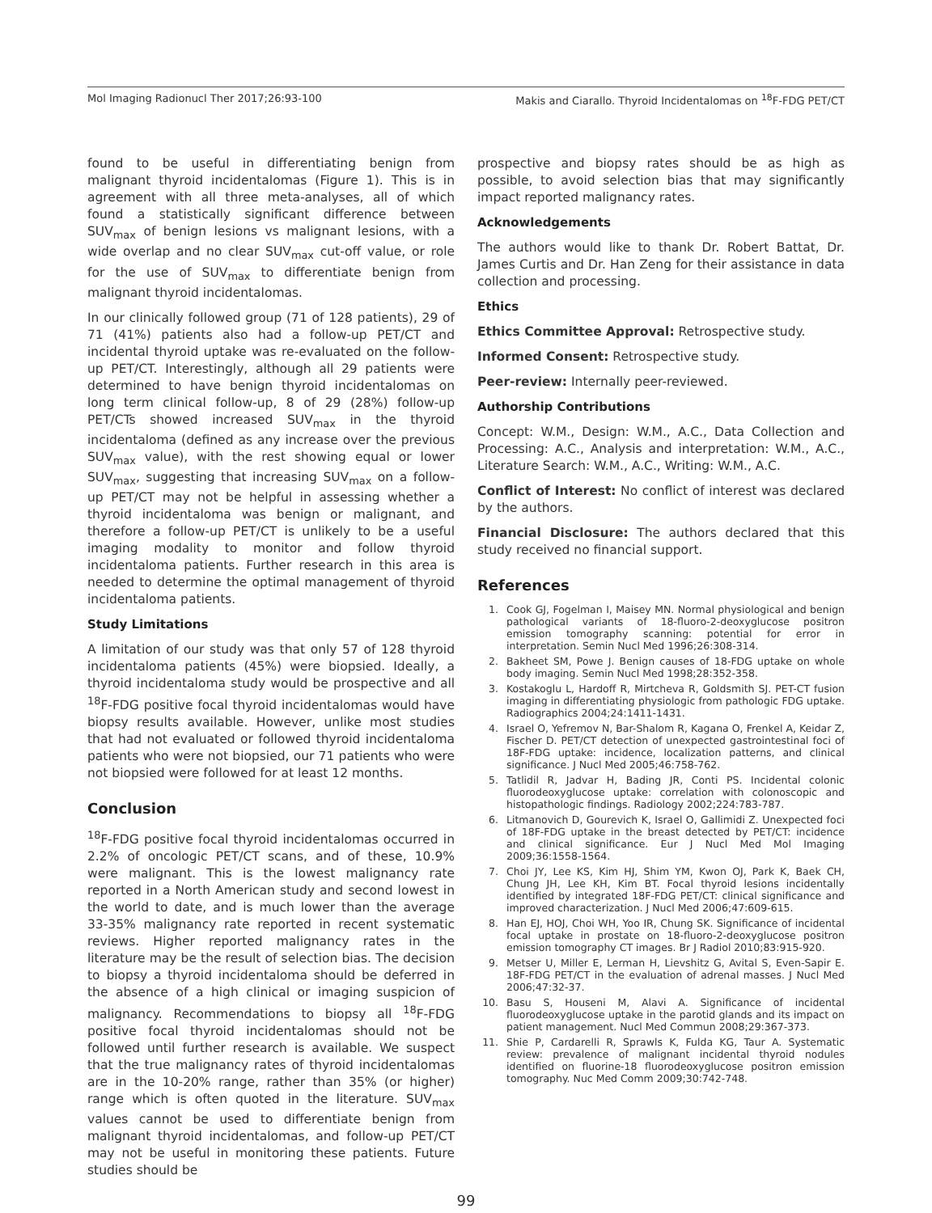Mol Imaging Radionucl Ther 2017;26:93-100 Makis and Ciarallo. Thyroid Incidentalomas on <sup>18</sup>F-FDG PET/CT
found to be useful in differentiating benign from malignant thyroid incidentalomas (Figure 1). This is in agreement with all three meta-analyses, all of which found a statistically significant difference between SUV<sub>max</sub> of benign lesions vs malignant lesions, with a wide overlap and no clear SUV<sub>max</sub> cut-off value, or role for the use of SUV<sub>max</sub> to differentiate benign from malignant thyroid incidentalomas.
In our clinically followed group (71 of 128 patients), 29 of 71 (41%) patients also had a follow-up PET/CT and incidental thyroid uptake was re-evaluated on the follow-up PET/CT. Interestingly, although all 29 patients were determined to have benign thyroid incidentalomas on long term clinical follow-up, 8 of 29 (28%) follow-up PET/CTs showed increased SUV<sub>max</sub> in the thyroid incidentaloma (defined as any increase over the previous SUV<sub>max</sub> value), with the rest showing equal or lower SUV<sub>max</sub>, suggesting that increasing SUV<sub>max</sub> on a follow-up PET/CT may not be helpful in assessing whether a thyroid incidentaloma was benign or malignant, and therefore a follow-up PET/CT is unlikely to be a useful imaging modality to monitor and follow thyroid incidentaloma patients. Further research in this area is needed to determine the optimal management of thyroid incidentaloma patients.
Study Limitations
A limitation of our study was that only 57 of 128 thyroid incidentaloma patients (45%) were biopsied. Ideally, a thyroid incidentaloma study would be prospective and all <sup>18</sup>F-FDG positive focal thyroid incidentalomas would have biopsy results available. However, unlike most studies that had not evaluated or followed thyroid incidentaloma patients who were not biopsied, our 71 patients who were not biopsied were followed for at least 12 months.
Conclusion
<sup>18</sup>F-FDG positive focal thyroid incidentalomas occurred in 2.2% of oncologic PET/CT scans, and of these, 10.9% were malignant. This is the lowest malignancy rate reported in a North American study and second lowest in the world to date, and is much lower than the average 33-35% malignancy rate reported in recent systematic reviews. Higher reported malignancy rates in the literature may be the result of selection bias. The decision to biopsy a thyroid incidentaloma should be deferred in the absence of a high clinical or imaging suspicion of malignancy. Recommendations to biopsy all <sup>18</sup>F-FDG positive focal thyroid incidentalomas should not be followed until further research is available. We suspect that the true malignancy rates of thyroid incidentalomas are in the 10-20% range, rather than 35% (or higher) range which is often quoted in the literature. SUV<sub>max</sub> values cannot be used to differentiate benign from malignant thyroid incidentalomas, and follow-up PET/CT may not be useful in monitoring these patients. Future studies should be
prospective and biopsy rates should be as high as possible, to avoid selection bias that may significantly impact reported malignancy rates.
Acknowledgements
The authors would like to thank Dr. Robert Battat, Dr. James Curtis and Dr. Han Zeng for their assistance in data collection and processing.
Ethics
Ethics Committee Approval: Retrospective study.
Informed Consent: Retrospective study.
Peer-review: Internally peer-reviewed.
Authorship Contributions
Concept: W.M., Design: W.M., A.C., Data Collection and Processing: A.C., Analysis and interpretation: W.M., A.C., Literature Search: W.M., A.C., Writing: W.M., A.C.
Conflict of Interest: No conflict of interest was declared by the authors.
Financial Disclosure: The authors declared that this study received no financial support.
References
1. Cook GJ, Fogelman I, Maisey MN. Normal physiological and benign pathological variants of 18-fluoro-2-deoxyglucose positron emission tomography scanning: potential for error in interpretation. Semin Nucl Med 1996;26:308-314.
2. Bakheet SM, Powe J. Benign causes of 18-FDG uptake on whole body imaging. Semin Nucl Med 1998;28:352-358.
3. Kostakoglu L, Hardoff R, Mirtcheva R, Goldsmith SJ. PET-CT fusion imaging in differentiating physiologic from pathologic FDG uptake. Radiographics 2004;24:1411-1431.
4. Israel O, Yefremov N, Bar-Shalom R, Kagana O, Frenkel A, Keidar Z, Fischer D. PET/CT detection of unexpected gastrointestinal foci of 18F-FDG uptake: incidence, localization patterns, and clinical significance. J Nucl Med 2005;46:758-762.
5. Tatlidil R, Jadvar H, Bading JR, Conti PS. Incidental colonic fluorodeoxyglucose uptake: correlation with colonoscopic and histopathologic findings. Radiology 2002;224:783-787.
6. Litmanovich D, Gourevich K, Israel O, Gallimidi Z. Unexpected foci of 18F-FDG uptake in the breast detected by PET/CT: incidence and clinical significance. Eur J Nucl Med Mol Imaging 2009;36:1558-1564.
7. Choi JY, Lee KS, Kim HJ, Shim YM, Kwon OJ, Park K, Baek CH, Chung JH, Lee KH, Kim BT. Focal thyroid lesions incidentally identified by integrated 18F-FDG PET/CT: clinical significance and improved characterization. J Nucl Med 2006;47:609-615.
8. Han EJ, HOJ, Choi WH, Yoo IR, Chung SK. Significance of incidental focal uptake in prostate on 18-fluoro-2-deoxyglucose positron emission tomography CT images. Br J Radiol 2010;83:915-920.
9. Metser U, Miller E, Lerman H, Lievshitz G, Avital S, Even-Sapir E. 18F-FDG PET/CT in the evaluation of adrenal masses. J Nucl Med 2006;47:32-37.
10. Basu S, Houseni M, Alavi A. Significance of incidental fluorodeoxyglucose uptake in the parotid glands and its impact on patient management. Nucl Med Commun 2008;29:367-373.
11. Shie P, Cardarelli R, Sprawls K, Fulda KG, Taur A. Systematic review: prevalence of malignant incidental thyroid nodules identified on fluorine-18 fluorodeoxyglucose positron emission tomography. Nuc Med Comm 2009;30:742-748.
99